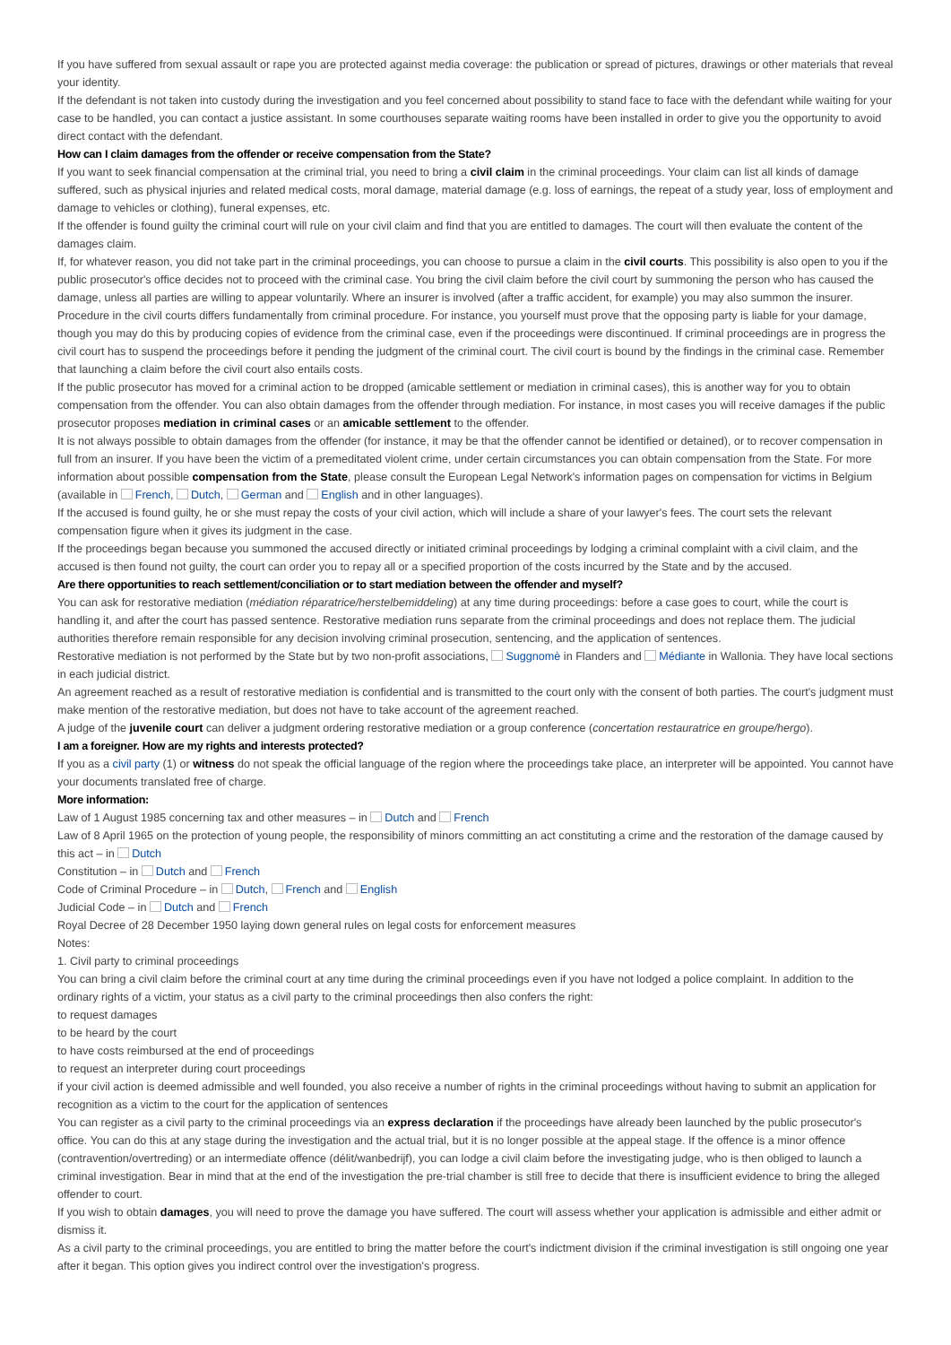If you have suffered from sexual assault or rape you are protected against media coverage: the publication or spread of pictures, drawings or other materials that reveal your identity.
If the defendant is not taken into custody during the investigation and you feel concerned about possibility to stand face to face with the defendant while waiting for your case to be handled, you can contact a justice assistant. In some courthouses separate waiting rooms have been installed in order to give you the opportunity to avoid direct contact with the defendant.
How can I claim damages from the offender or receive compensation from the State?
If you want to seek financial compensation at the criminal trial, you need to bring a civil claim in the criminal proceedings. Your claim can list all kinds of damage suffered, such as physical injuries and related medical costs, moral damage, material damage (e.g. loss of earnings, the repeat of a study year, loss of employment and damage to vehicles or clothing), funeral expenses, etc.
If the offender is found guilty the criminal court will rule on your civil claim and find that you are entitled to damages. The court will then evaluate the content of the damages claim.
If, for whatever reason, you did not take part in the criminal proceedings, you can choose to pursue a claim in the civil courts. This possibility is also open to you if the public prosecutor's office decides not to proceed with the criminal case. You bring the civil claim before the civil court by summoning the person who has caused the damage, unless all parties are willing to appear voluntarily. Where an insurer is involved (after a traffic accident, for example) you may also summon the insurer. Procedure in the civil courts differs fundamentally from criminal procedure. For instance, you yourself must prove that the opposing party is liable for your damage, though you may do this by producing copies of evidence from the criminal case, even if the proceedings were discontinued. If criminal proceedings are in progress the civil court has to suspend the proceedings before it pending the judgment of the criminal court. The civil court is bound by the findings in the criminal case. Remember that launching a claim before the civil court also entails costs.
If the public prosecutor has moved for a criminal action to be dropped (amicable settlement or mediation in criminal cases), this is another way for you to obtain compensation from the offender. You can also obtain damages from the offender through mediation. For instance, in most cases you will receive damages if the public prosecutor proposes mediation in criminal cases or an amicable settlement to the offender.
It is not always possible to obtain damages from the offender (for instance, it may be that the offender cannot be identified or detained), or to recover compensation in full from an insurer. If you have been the victim of a premeditated violent crime, under certain circumstances you can obtain compensation from the State. For more information about possible compensation from the State, please consult the European Legal Network's information pages on compensation for victims in Belgium (available in French, Dutch, German and English and in other languages).
If the accused is found guilty, he or she must repay the costs of your civil action, which will include a share of your lawyer's fees. The court sets the relevant compensation figure when it gives its judgment in the case.
If the proceedings began because you summoned the accused directly or initiated criminal proceedings by lodging a criminal complaint with a civil claim, and the accused is then found not guilty, the court can order you to repay all or a specified proportion of the costs incurred by the State and by the accused.
Are there opportunities to reach settlement/conciliation or to start mediation between the offender and myself?
You can ask for restorative mediation (médiation réparatrice/herstelbemiddeling) at any time during proceedings: before a case goes to court, while the court is handling it, and after the court has passed sentence. Restorative mediation runs separate from the criminal proceedings and does not replace them. The judicial authorities therefore remain responsible for any decision involving criminal prosecution, sentencing, and the application of sentences.
Restorative mediation is not performed by the State but by two non-profit associations, Suggnomè in Flanders and Médiante in Wallonia. They have local sections in each judicial district.
An agreement reached as a result of restorative mediation is confidential and is transmitted to the court only with the consent of both parties. The court's judgment must make mention of the restorative mediation, but does not have to take account of the agreement reached.
A judge of the juvenile court can deliver a judgment ordering restorative mediation or a group conference (concertation restauratrice en groupe/hergo).
I am a foreigner. How are my rights and interests protected?
If you as a civil party (1) or witness do not speak the official language of the region where the proceedings take place, an interpreter will be appointed. You cannot have your documents translated free of charge.
More information:
Law of 1 August 1985 concerning tax and other measures – in Dutch and French
Law of 8 April 1965 on the protection of young people, the responsibility of minors committing an act constituting a crime and the restoration of the damage caused by this act – in Dutch
Constitution – in Dutch and French
Code of Criminal Procedure – in Dutch, French and English
Judicial Code – in Dutch and French
Royal Decree of 28 December 1950 laying down general rules on legal costs for enforcement measures
Notes:
1. Civil party to criminal proceedings
You can bring a civil claim before the criminal court at any time during the criminal proceedings even if you have not lodged a police complaint. In addition to the ordinary rights of a victim, your status as a civil party to the criminal proceedings then also confers the right:
to request damages
to be heard by the court
to have costs reimbursed at the end of proceedings
to request an interpreter during court proceedings
if your civil action is deemed admissible and well founded, you also receive a number of rights in the criminal proceedings without having to submit an application for recognition as a victim to the court for the application of sentences
You can register as a civil party to the criminal proceedings via an express declaration if the proceedings have already been launched by the public prosecutor's office. You can do this at any stage during the investigation and the actual trial, but it is no longer possible at the appeal stage. If the offence is a minor offence (contravention/overtreding) or an intermediate offence (délit/wanbedrijf), you can lodge a civil claim before the investigating judge, who is then obliged to launch a criminal investigation. Bear in mind that at the end of the investigation the pre-trial chamber is still free to decide that there is insufficient evidence to bring the alleged offender to court.
If you wish to obtain damages, you will need to prove the damage you have suffered. The court will assess whether your application is admissible and either admit or dismiss it.
As a civil party to the criminal proceedings, you are entitled to bring the matter before the court's indictment division if the criminal investigation is still ongoing one year after it began. This option gives you indirect control over the investigation's progress.